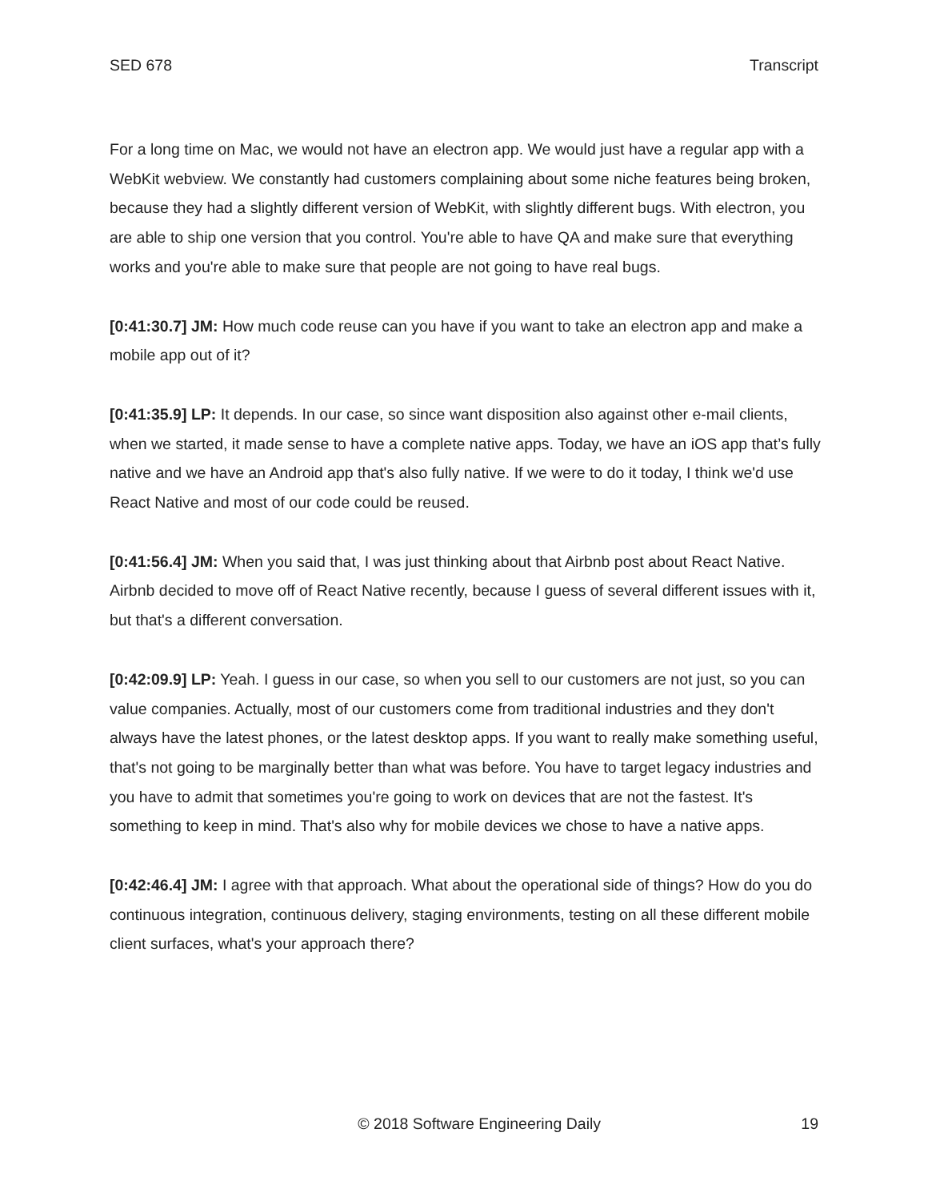SED 678 Transcript
For a long time on Mac, we would not have an electron app. We would just have a regular app with a WebKit webview. We constantly had customers complaining about some niche features being broken, because they had a slightly different version of WebKit, with slightly different bugs. With electron, you are able to ship one version that you control. You're able to have QA and make sure that everything works and you're able to make sure that people are not going to have real bugs.
[0:41:30.7] JM: How much code reuse can you have if you want to take an electron app and make a mobile app out of it?
[0:41:35.9] LP: It depends. In our case, so since want disposition also against other e-mail clients, when we started, it made sense to have a complete native apps. Today, we have an iOS app that’s fully native and we have an Android app that's also fully native. If we were to do it today, I think we'd use React Native and most of our code could be reused.
[0:41:56.4] JM: When you said that, I was just thinking about that Airbnb post about React Native. Airbnb decided to move off of React Native recently, because I guess of several different issues with it, but that's a different conversation.
[0:42:09.9] LP: Yeah. I guess in our case, so when you sell to our customers are not just, so you can value companies. Actually, most of our customers come from traditional industries and they don't always have the latest phones, or the latest desktop apps. If you want to really make something useful, that's not going to be marginally better than what was before. You have to target legacy industries and you have to admit that sometimes you're going to work on devices that are not the fastest. It's something to keep in mind. That's also why for mobile devices we chose to have a native apps.
[0:42:46.4] JM: I agree with that approach. What about the operational side of things? How do you do continuous integration, continuous delivery, staging environments, testing on all these different mobile client surfaces, what's your approach there?
© 2018 Software Engineering Daily 19